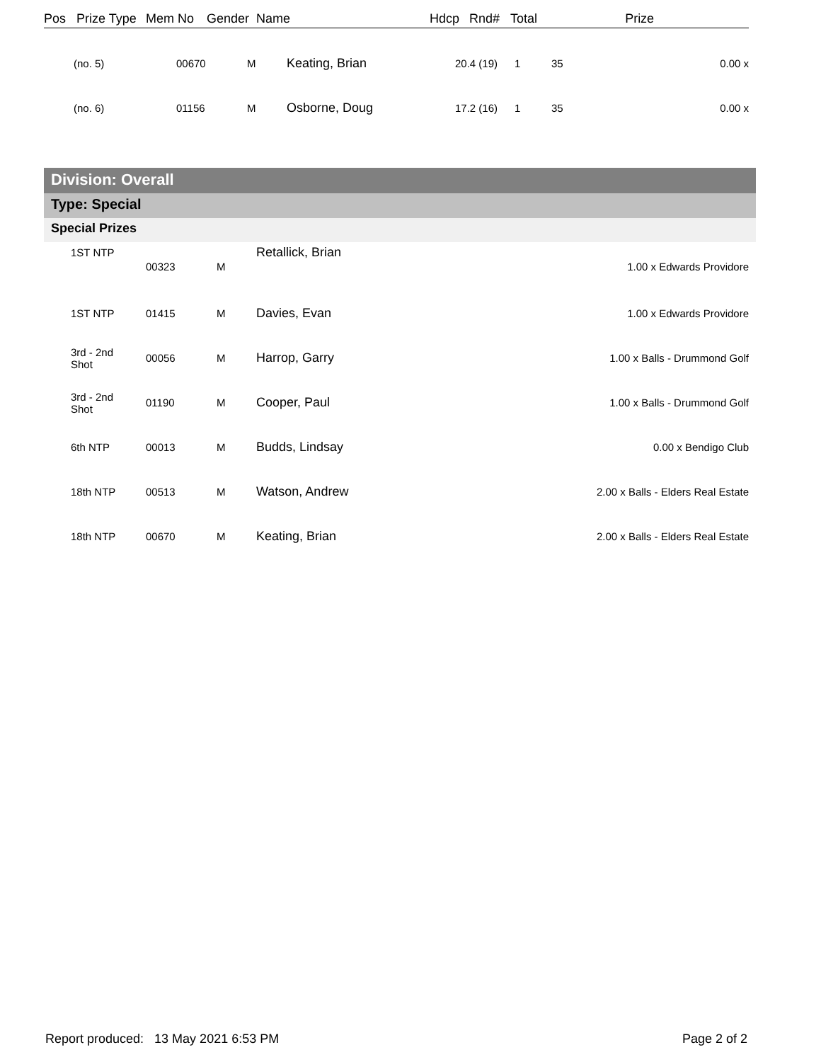| Pos | Prize Type | Mem No | Gender | Name | Hdcp | Rnd# | Total | Prize |
| --- | --- | --- | --- | --- | --- | --- | --- | --- |
| (no. 5) | 00670 | M | Keating, Brian | 20.4 (19) | 1 | 35 | 0.00 x |
| (no. 6) | 01156 | M | Osborne, Doug | 17.2 (16) | 1 | 35 | 0.00 x |
Division: Overall
Type: Special
Special Prizes
| 1ST NTP | 00323 | M | Retallick, Brian | 1.00 x Edwards Providore |
| 1ST NTP | 01415 | M | Davies, Evan | 1.00 x Edwards Providore |
| 3rd - 2nd Shot | 00056 | M | Harrop, Garry | 1.00 x Balls - Drummond Golf |
| 3rd - 2nd Shot | 01190 | M | Cooper, Paul | 1.00 x Balls - Drummond Golf |
| 6th NTP | 00013 | M | Budds, Lindsay | 0.00 x Bendigo Club |
| 18th NTP | 00513 | M | Watson, Andrew | 2.00 x Balls - Elders Real Estate |
| 18th NTP | 00670 | M | Keating, Brian | 2.00 x Balls - Elders Real Estate |
Report produced: 13 May 2021 6:53 PM Page 2 of 2